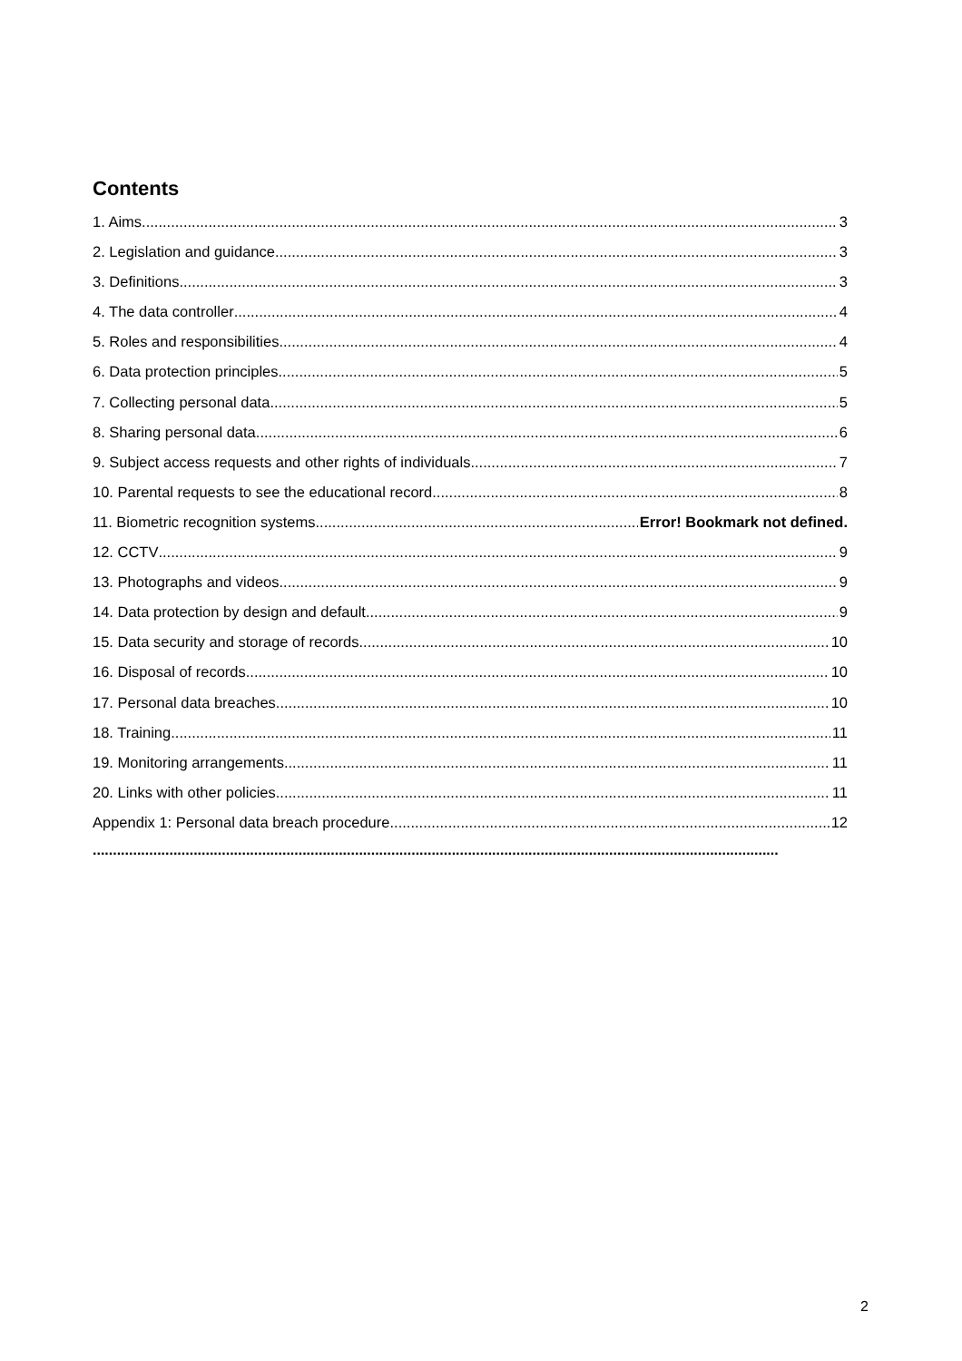Contents
1. Aims 3
2. Legislation and guidance 3
3. Definitions 3
4. The data controller 4
5. Roles and responsibilities 4
6. Data protection principles 5
7. Collecting personal data 5
8. Sharing personal data 6
9. Subject access requests and other rights of individuals 7
10. Parental requests to see the educational record 8
11. Biometric recognition systems Error! Bookmark not defined.
12. CCTV 9
13. Photographs and videos 9
14. Data protection by design and default 9
15. Data security and storage of records 10
16. Disposal of records 10
17. Personal data breaches 10
18. Training 11
19. Monitoring arrangements 11
20. Links with other policies 11
Appendix 1: Personal data breach procedure 12
..........................................................................................................................................................................
2